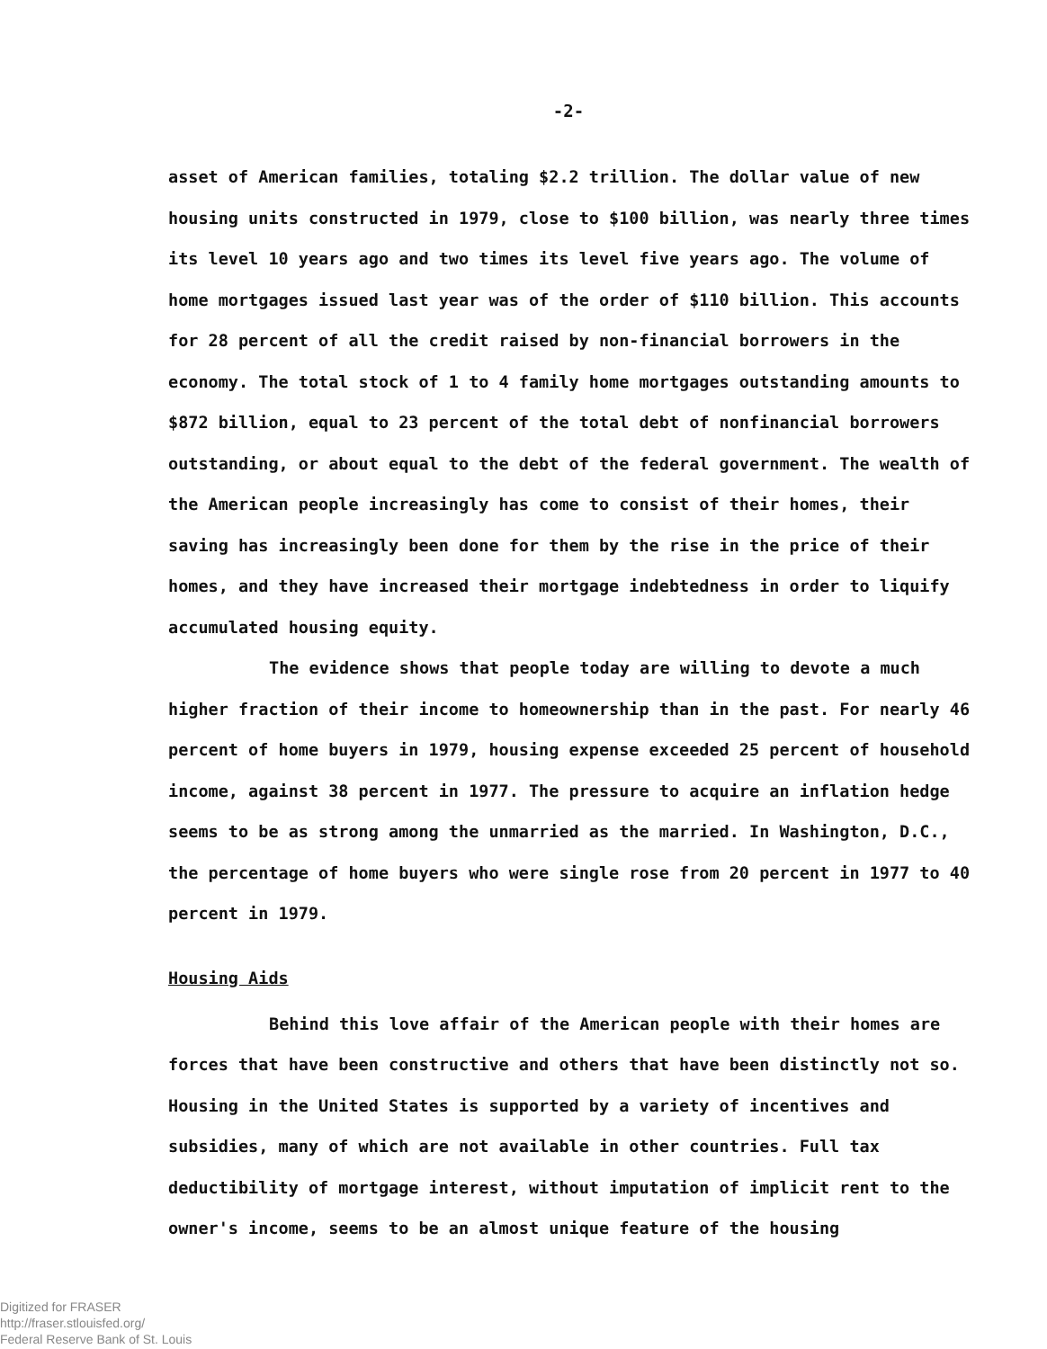-2-
asset of American families, totaling $2.2 trillion. The dollar value of new housing units constructed in 1979, close to $100 billion, was nearly three times its level 10 years ago and two times its level five years ago. The volume of home mortgages issued last year was of the order of $110 billion. This accounts for 28 percent of all the credit raised by non-financial borrowers in the economy. The total stock of 1 to 4 family home mortgages outstanding amounts to $872 billion, equal to 23 percent of the total debt of nonfinancial borrowers outstanding, or about equal to the debt of the federal government. The wealth of the American people increasingly has come to consist of their homes, their saving has increasingly been done for them by the rise in the price of their homes, and they have increased their mortgage indebtedness in order to liquify accumulated housing equity.
The evidence shows that people today are willing to devote a much higher fraction of their income to homeownership than in the past. For nearly 46 percent of home buyers in 1979, housing expense exceeded 25 percent of household income, against 38 percent in 1977. The pressure to acquire an inflation hedge seems to be as strong among the unmarried as the married. In Washington, D.C., the percentage of home buyers who were single rose from 20 percent in 1977 to 40 percent in 1979.
Housing Aids
Behind this love affair of the American people with their homes are forces that have been constructive and others that have been distinctly not so. Housing in the United States is supported by a variety of incentives and subsidies, many of which are not available in other countries. Full tax deductibility of mortgage interest, without imputation of implicit rent to the owner's income, seems to be an almost unique feature of the housing
Digitized for FRASER
http://fraser.stlouisfed.org/
Federal Reserve Bank of St. Louis